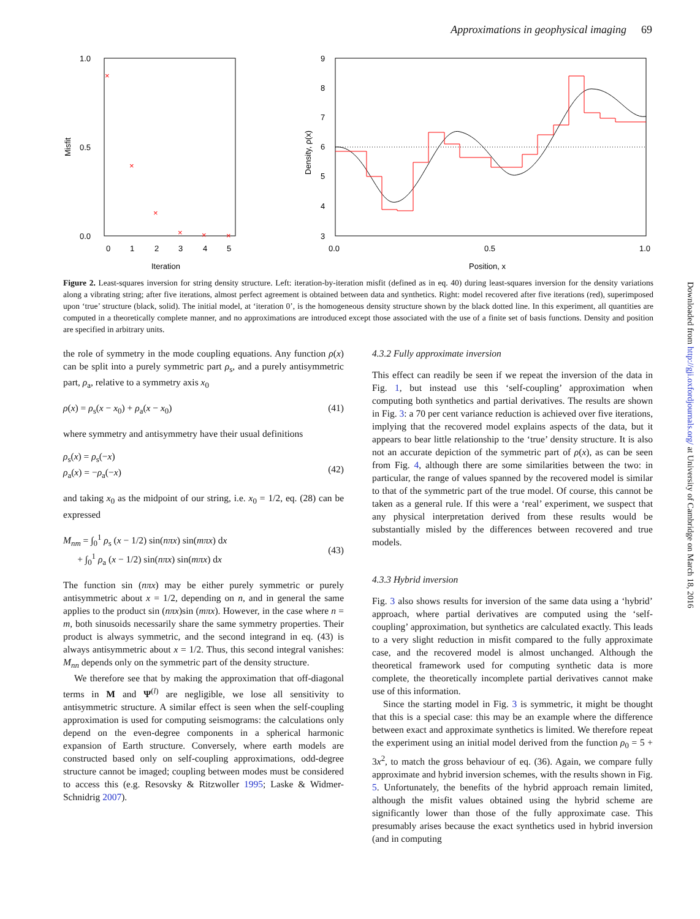Approximations in geophysical imaging 69
1.0
0.5
0.0
Misfit
0
1
2
3
4
5
Iteration
×
×
×
×
×
×
9
8
7
6
5
4
3
Density, ρ(x)
0.0
0.5
1.0
Position, x
Figure 2. Least-squares inversion for string density structure. Left: iteration-by-iteration misfit (defined as in eq. 40) during least-squares inversion for the density variations along a vibrating string; after five iterations, almost perfect agreement is obtained between data and synthetics. Right: model recovered after five iterations (red), superimposed upon ‘true’ structure (black, solid). The initial model, at ‘iteration 0’, is the homogeneous density structure shown by the black dotted line. In this experiment, all quantities are computed in a theoretically complete manner, and no approximations are introduced except those associated with the use of a finite set of basis functions. Density and position are specified in arbitrary units.
the role of symmetry in the mode coupling equations. Any function ρ(x) can be split into a purely symmetric part ρ<sub>s</sub>, and a purely antisymmetric part, ρ<sub>a</sub>, relative to a symmetry axis x<sub>0</sub>
ρ(x) = ρ<sub>s</sub>(x − x<sub>0</sub>) + ρ<sub>a</sub>(x − x<sub>0</sub>) (41)
where symmetry and antisymmetry have their usual definitions
ρ<sub>s</sub>(x) = ρ<sub>s</sub>(−x)
ρ<sub>a</sub>(x) = −ρ<sub>a</sub>(−x)
(42)
and taking x<sub>0</sub> as the midpoint of our string, i.e. x<sub>0</sub> = 1/2, eq. (28) can be expressed
M<sub>nm</sub> = ∫<sub>0</sub><sup>1</sup> ρ<sub>s</sub> (x − 1/2) sin(nπx) sin(mπx) dx
+ ∫<sub>0</sub><sup>1</sup> ρ<sub>a</sub> (x − 1/2) sin(nπx) sin(mπx) dx
(43)
The function sin (nπx) may be either purely symmetric or purely antisymmetric about x = 1/2, depending on n, and in general the same applies to the product sin (nπx)sin (mπx). However, in the case where n = m, both sinusoids necessarily share the same symmetry properties. Their product is always symmetric, and the second integrand in eq. (43) is always antisymmetric about x = 1/2. Thus, this second integral vanishes: M<sub>nn</sub> depends only on the symmetric part of the density structure.
We therefore see that by making the approximation that off-diagonal terms in M and Ψ<sup>(l)</sup> are negligible, we lose all sensitivity to antisymmetric structure. A similar effect is seen when the self-coupling approximation is used for computing seismograms: the calculations only depend on the even-degree components in a spherical harmonic expansion of Earth structure. Conversely, where earth models are constructed based only on self-coupling approximations, odd-degree structure cannot be imaged; coupling between modes must be considered to access this (e.g. Resovsky & Ritzwoller 1995; Laske & Widmer-Schnidrig 2007).
4.3.2 Fully approximate inversion
This effect can readily be seen if we repeat the inversion of the data in Fig. 1, but instead use this ‘self-coupling’ approximation when computing both synthetics and partial derivatives. The results are shown in Fig. 3: a 70 per cent variance reduction is achieved over five iterations, implying that the recovered model explains aspects of the data, but it appears to bear little relationship to the ‘true’ density structure. It is also not an accurate depiction of the symmetric part of ρ(x), as can be seen from Fig. 4, although there are some similarities between the two: in particular, the range of values spanned by the recovered model is similar to that of the symmetric part of the true model. Of course, this cannot be taken as a general rule. If this were a ‘real’ experiment, we suspect that any physical interpretation derived from these results would be substantially misled by the differences between recovered and true models.
4.3.3 Hybrid inversion
Fig. 3 also shows results for inversion of the same data using a ‘hybrid’ approach, where partial derivatives are computed using the ‘self-coupling’ approximation, but synthetics are calculated exactly. This leads to a very slight reduction in misfit compared to the fully approximate case, and the recovered model is almost unchanged. Although the theoretical framework used for computing synthetic data is more complete, the theoretically incomplete partial derivatives cannot make use of this information.
Since the starting model in Fig. 3 is symmetric, it might be thought that this is a special case: this may be an example where the difference between exact and approximate synthetics is limited. We therefore repeat the experiment using an initial model derived from the function ρ<sub>0</sub> = 5 + 3x<sup>2</sup>, to match the gross behaviour of eq. (36). Again, we compare fully approximate and hybrid inversion schemes, with the results shown in Fig. 5. Unfortunately, the benefits of the hybrid approach remain limited, although the misfit values obtained using the hybrid scheme are significantly lower than those of the fully approximate case. This presumably arises because the exact synthetics used in hybrid inversion (and in computing
Downloaded from http://gji.oxfordjournals.org/ at University of Cambridge on March 18, 2016